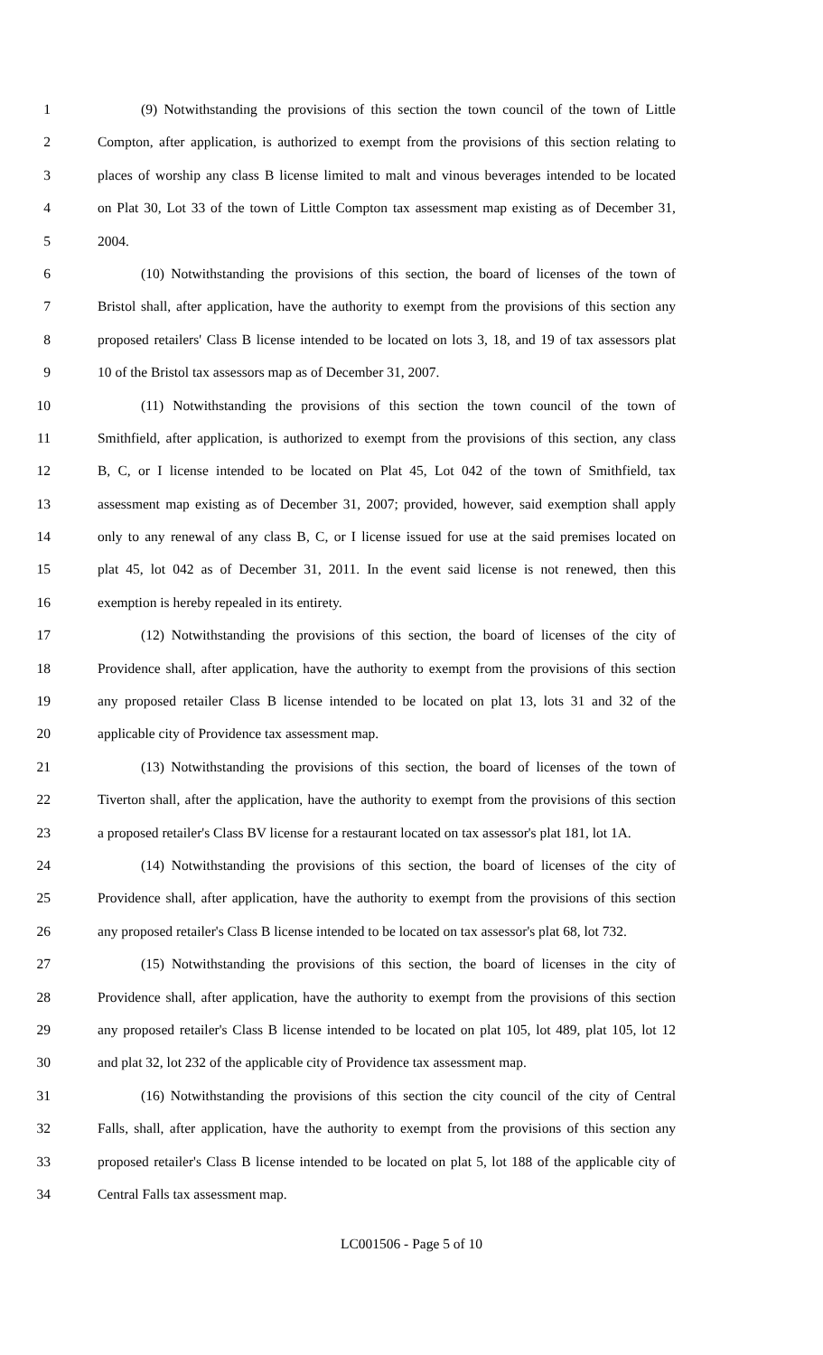1 (9) Notwithstanding the provisions of this section the town council of the town of Little
2 Compton, after application, is authorized to exempt from the provisions of this section relating to
3 places of worship any class B license limited to malt and vinous beverages intended to be located
4 on Plat 30, Lot 33 of the town of Little Compton tax assessment map existing as of December 31,
5 2004.
6 (10) Notwithstanding the provisions of this section, the board of licenses of the town of
7 Bristol shall, after application, have the authority to exempt from the provisions of this section any
8 proposed retailers' Class B license intended to be located on lots 3, 18, and 19 of tax assessors plat
9 10 of the Bristol tax assessors map as of December 31, 2007.
10 (11) Notwithstanding the provisions of this section the town council of the town of
11 Smithfield, after application, is authorized to exempt from the provisions of this section, any class
12 B, C, or I license intended to be located on Plat 45, Lot 042 of the town of Smithfield, tax
13 assessment map existing as of December 31, 2007; provided, however, said exemption shall apply
14 only to any renewal of any class B, C, or I license issued for use at the said premises located on
15 plat 45, lot 042 as of December 31, 2011. In the event said license is not renewed, then this
16 exemption is hereby repealed in its entirety.
17 (12) Notwithstanding the provisions of this section, the board of licenses of the city of
18 Providence shall, after application, have the authority to exempt from the provisions of this section
19 any proposed retailer Class B license intended to be located on plat 13, lots 31 and 32 of the
20 applicable city of Providence tax assessment map.
21 (13) Notwithstanding the provisions of this section, the board of licenses of the town of
22 Tiverton shall, after the application, have the authority to exempt from the provisions of this section
23 a proposed retailer's Class BV license for a restaurant located on tax assessor's plat 181, lot 1A.
24 (14) Notwithstanding the provisions of this section, the board of licenses of the city of
25 Providence shall, after application, have the authority to exempt from the provisions of this section
26 any proposed retailer's Class B license intended to be located on tax assessor's plat 68, lot 732.
27 (15) Notwithstanding the provisions of this section, the board of licenses in the city of
28 Providence shall, after application, have the authority to exempt from the provisions of this section
29 any proposed retailer's Class B license intended to be located on plat 105, lot 489, plat 105, lot 12
30 and plat 32, lot 232 of the applicable city of Providence tax assessment map.
31 (16) Notwithstanding the provisions of this section the city council of the city of Central
32 Falls, shall, after application, have the authority to exempt from the provisions of this section any
33 proposed retailer's Class B license intended to be located on plat 5, lot 188 of the applicable city of
34 Central Falls tax assessment map.
LC001506 - Page 5 of 10